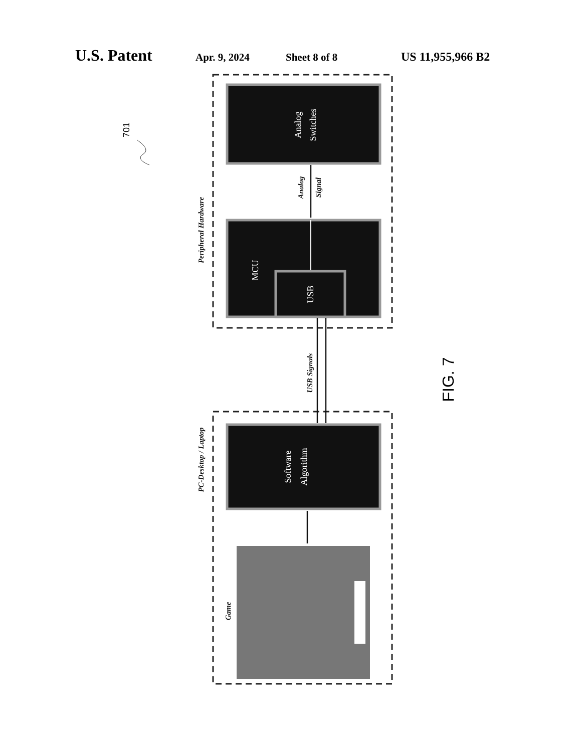U.S. Patent Apr. 9, 2024 Sheet 8 of 8 US 11,955,966 B2
Analog
Switches
MCU
USB
Software
Algorithm
Peripheral Hardware
Analog
Signal
USB Signals
PC-Desktop / Laptop
Game
701
FIG. 7